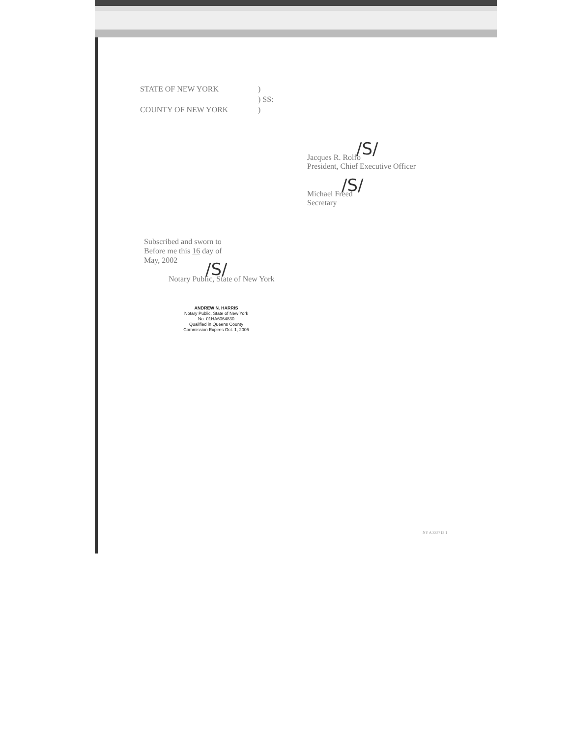STATE OF NEW YORK )
) SS:
COUNTY OF NEW YORK )
/S/
Jacques R. Rolfo
President, Chief Executive Officer
/S/
Michael Freed
Secretary
Subscribed and sworn to
Before me this 16 day of
May, 2002
/S/
Notary Public, State of New York
ANDREW N. HARRIS
Notary Public, State of New York
No. 01HA6064830
Qualified in Queens County
Commission Expires Oct. 1, 2005
NY A 335715 1